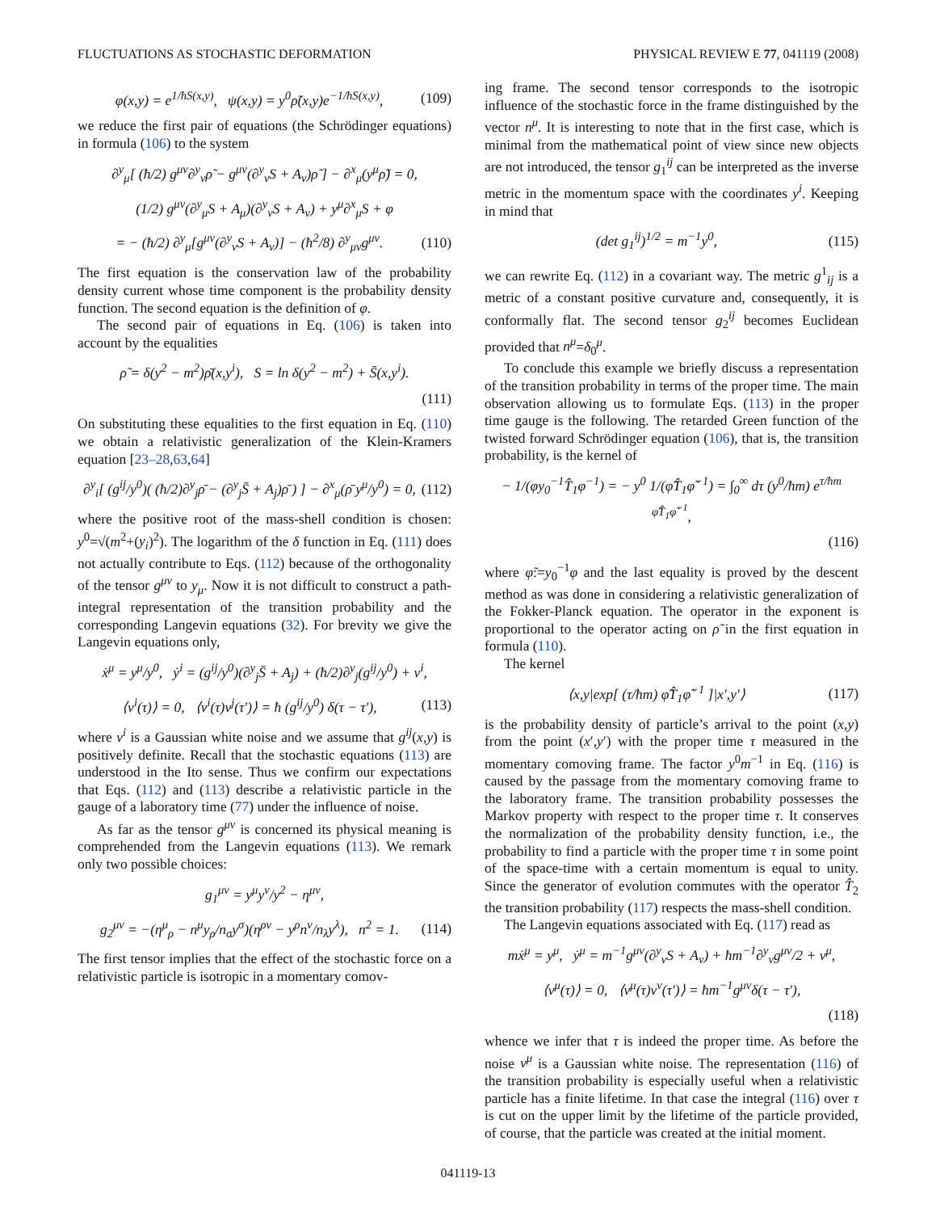FLUCTUATIONS AS STOCHASTIC DEFORMATION PHYSICAL REVIEW E 77, 041119 (2008)
φ(x,y) = e<sup>1/ħS(x,y)</sup>, ψ(x,y) = y<sup>0</sup>ρ̃(x,y)e<sup>−1/ħS(x,y)</sup>, (109)
we reduce the first pair of equations (the Schrödinger equations) in formula (106) to the system
∂<sup>y</sup><sub>μ</sub>[ (ħ/2) g<sup>μν</sup>∂<sup>y</sup><sub>ν</sub>ρ̃ − g<sup>μν</sup>(∂<sup>y</sup><sub>ν</sub>S + A<sub>ν</sub>)ρ̃ ] − ∂<sup>x</sup><sub>μ</sub>(y<sup>μ</sup>ρ̃) = 0,
(1/2) g<sup>μν</sup>(∂<sup>y</sup><sub>μ</sub>S + A<sub>μ</sub>)(∂<sup>y</sup><sub>ν</sub>S + A<sub>ν</sub>) + y<sup>μ</sup>∂<sup>x</sup><sub>μ</sub>S + φ
= − (ħ/2) ∂<sup>y</sup><sub>μ</sub>[g<sup>μν</sup>(∂<sup>y</sup><sub>ν</sub>S + A<sub>ν</sub>)] − (ħ<sup>2</sup>/8) ∂<sup>y</sup><sub>μν</sub>g<sup>μν</sup>. (110)
The first equation is the conservation law of the probability density current whose time component is the probability density function. The second equation is the definition of φ.
The second pair of equations in Eq. (106) is taken into account by the equalities
ρ̃ = δ(y<sup>2</sup> − m<sup>2</sup>)ρ̄(x,y<sup>i</sup>), S = ln δ(y<sup>2</sup> − m<sup>2</sup>) + S̄(x,y<sup>i</sup>).
(111)
On substituting these equalities to the first equation in Eq. (110) we obtain a relativistic generalization of the Klein-Kramers equation [23–28,63,64]
∂<sup>y</sup><sub>i</sub>[ (g<sup>ij</sup>/y<sup>0</sup>)( (ħ/2)∂<sup>y</sup><sub>j</sub>ρ̄ − (∂<sup>y</sup><sub>j</sub>S̄ + A<sub>j</sub>)ρ̄ ) ] − ∂<sup>x</sup><sub>μ</sub>(ρ̄ y<sup>μ</sup>/y<sup>0</sup>) = 0, (112)
where the positive root of the mass-shell condition is chosen: y<sup>0</sup>=√(m<sup>2</sup>+(y<sub>i</sub>)<sup>2</sup>). The logarithm of the δ function in Eq. (111) does not actually contribute to Eqs. (112) because of the orthogonality of the tensor g<sup>μν</sup> to y<sub>μ</sub>. Now it is not difficult to construct a path-integral representation of the transition probability and the corresponding Langevin equations (32). For brevity we give the Langevin equations only,
ẋ<sup>μ</sup> = y<sup>μ</sup>/y<sup>0</sup>, ẏ<sup>i</sup> = (g<sup>ij</sup>/y<sup>0</sup>)(∂<sup>y</sup><sub>j</sub>S̄ + A<sub>j</sub>) + (ħ/2)∂<sup>y</sup><sub>j</sub>(g<sup>ij</sup>/y<sup>0</sup>) + ν<sup>i</sup>,
⟨ν<sup>i</sup>(τ)⟩ = 0, ⟨ν<sup>i</sup>(τ)ν<sup>j</sup>(τ′)⟩ = ħ (g<sup>ij</sup>/y<sup>0</sup>) δ(τ − τ′), (113)
where ν<sup>i</sup> is a Gaussian white noise and we assume that g<sup>ij</sup>(x,y) is positively definite. Recall that the stochastic equations (113) are understood in the Ito sense. Thus we confirm our expectations that Eqs. (112) and (113) describe a relativistic particle in the gauge of a laboratory time (77) under the influence of noise.
As far as the tensor g<sup>μν</sup> is concerned its physical meaning is comprehended from the Langevin equations (113). We remark only two possible choices:
g<sub>1</sub><sup>μν</sup> = y<sup>μ</sup>y<sup>ν</sup>/y<sup>2</sup> − η<sup>μν</sup>,
g<sub>2</sub><sup>μν</sup> = −(η<sup>μ</sup><sub>ρ</sub> − n<sup>μ</sup>y<sub>ρ</sub>/n<sub>σ</sub>y<sup>σ</sup>)(η<sup>ρν</sup> − y<sup>ρ</sup>n<sup>ν</sup>/n<sub>λ</sub>y<sup>λ</sup>), n<sup>2</sup> = 1. (114)
The first tensor implies that the effect of the stochastic force on a relativistic particle is isotropic in a momentary comov-
ing frame. The second tensor corresponds to the isotropic influence of the stochastic force in the frame distinguished by the vector n<sup>μ</sup>. It is interesting to note that in the first case, which is minimal from the mathematical point of view since new objects are not introduced, the tensor g<sub>1</sub><sup>ij</sup> can be interpreted as the inverse metric in the momentum space with the coordinates y<sup>i</sup>. Keeping in mind that
(det g<sub>1</sub><sup>ij</sup>)<sup>1/2</sup> = m<sup>−1</sup>y<sup>0</sup>, (115)
we can rewrite Eq. (112) in a covariant way. The metric g<sup>1</sup><sub>ij</sub> is a metric of a constant positive curvature and, consequently, it is conformally flat. The second tensor g<sub>2</sub><sup>ij</sup> becomes Euclidean provided that n<sup>μ</sup>=δ<sub>0</sub><sup>μ</sup>.
To conclude this example we briefly discuss a representation of the transition probability in terms of the proper time. The main observation allowing us to formulate Eqs. (113) in the proper time gauge is the following. The retarded Green function of the twisted forward Schrödinger equation (106), that is, the transition probability, is the kernel of
− 1/(φy<sub>0</sub><sup>−1</sup>T̂<sub>1</sub>φ<sup>−1</sup>) = − y<sup>0</sup> 1/(φ̃T̂<sub>1</sub>φ̃<sup>−1</sup>) = ∫<sub>0</sub><sup>∞</sup> dτ (y<sup>0</sup>/ħm) e<sup>τ/ħm φ̃T̂<sub>1</sub>φ̃<sup>−1</sup></sup>,
(116)
where φ̃:=y<sub>0</sub><sup>−1</sup>φ and the last equality is proved by the descent method as was done in considering a relativistic generalization of the Fokker-Planck equation. The operator in the exponent is proportional to the operator acting on ρ̃ in the first equation in formula (110).
The kernel
⟨x,y|exp[ (τ/ħm) φ̃T̂<sub>1</sub>φ̃<sup>−1</sup> ]|x′,y′⟩ (117)
is the probability density of particle’s arrival to the point (x,y) from the point (x′,y′) with the proper time τ measured in the momentary comoving frame. The factor y<sup>0</sup>m<sup>−1</sup> in Eq. (116) is caused by the passage from the momentary comoving frame to the laboratory frame. The transition probability possesses the Markov property with respect to the proper time τ. It conserves the normalization of the probability density function, i.e., the probability to find a particle with the proper time τ in some point of the space-time with a certain momentum is equal to unity. Since the generator of evolution commutes with the operator T̂<sub>2</sub> the transition probability (117) respects the mass-shell condition.
The Langevin equations associated with Eq. (117) read as
mẋ<sup>μ</sup> = y<sup>μ</sup>, ẏ<sup>μ</sup> = m<sup>−1</sup>g<sup>μν</sup>(∂<sup>y</sup><sub>ν</sub>S + A<sub>ν</sub>) + ħm<sup>−1</sup>∂<sup>y</sup><sub>ν</sub>g<sup>μν</sup>/2 + ν<sup>μ</sup>,
⟨ν<sup>μ</sup>(τ)⟩ = 0, ⟨ν<sup>μ</sup>(τ)ν<sup>ν</sup>(τ′)⟩ = ħm<sup>−1</sup>g<sup>μν</sup>δ(τ − τ′),
(118)
whence we infer that τ is indeed the proper time. As before the noise ν<sup>μ</sup> is a Gaussian white noise. The representation (116) of the transition probability is especially useful when a relativistic particle has a finite lifetime. In that case the integral (116) over τ is cut on the upper limit by the lifetime of the particle provided, of course, that the particle was created at the initial moment.
041119-13